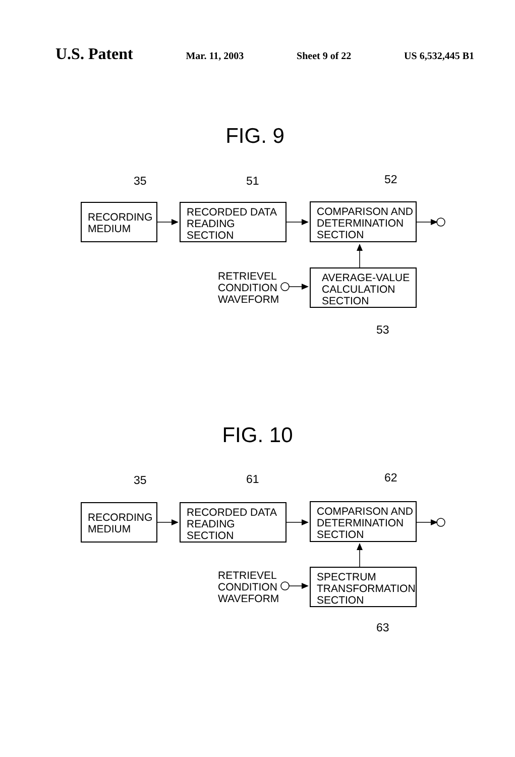U.S. Patent Mar. 11, 2003 Sheet 9 of 22 US 6,532,445 B1
FIG. 9
35 51 52
53
RECORDING
MEDIUM
RECORDED DATA
READING
SECTION
COMPARISON AND
DETERMINATION
SECTION
RETRIEVEL
CONDITION
WAVEFORM
AVERAGE-VALUE
CALCULATION
SECTION
FIG. 10
35 61 62
63
RECORDING
MEDIUM
RECORDED DATA
READING
SECTION
COMPARISON AND
DETERMINATION
SECTION
RETRIEVEL
CONDITION
WAVEFORM
SPECTRUM
TRANSFORMATION
SECTION